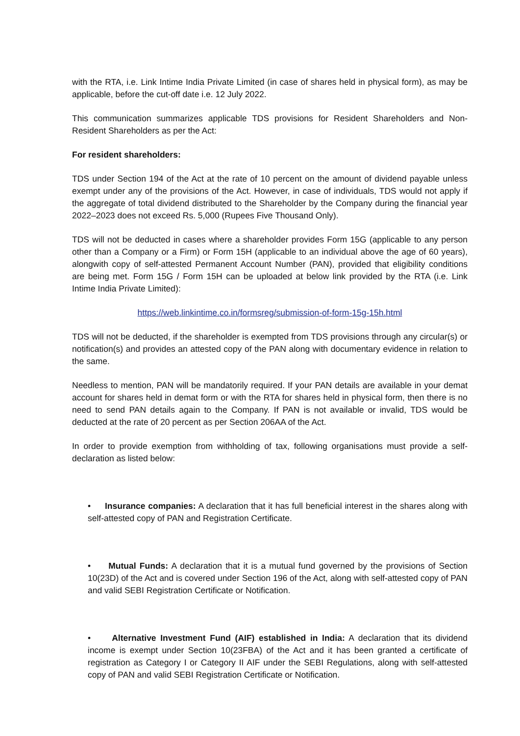with the RTA, i.e. Link Intime India Private Limited (in case of shares held in physical form), as may be applicable, before the cut-off date i.e. 12 July 2022.
This communication summarizes applicable TDS provisions for Resident Shareholders and Non-Resident Shareholders as per the Act:
For resident shareholders:
TDS under Section 194 of the Act at the rate of 10 percent on the amount of dividend payable unless exempt under any of the provisions of the Act. However, in case of individuals, TDS would not apply if the aggregate of total dividend distributed to the Shareholder by the Company during the financial year 2022–2023 does not exceed Rs. 5,000 (Rupees Five Thousand Only).
TDS will not be deducted in cases where a shareholder provides Form 15G (applicable to any person other than a Company or a Firm) or Form 15H (applicable to an individual above the age of 60 years), alongwith copy of self-attested Permanent Account Number (PAN), provided that eligibility conditions are being met. Form 15G / Form 15H can be uploaded at below link provided by the RTA (i.e. Link Intime India Private Limited):
https://web.linkintime.co.in/formsreg/submission-of-form-15g-15h.html
TDS will not be deducted, if the shareholder is exempted from TDS provisions through any circular(s) or notification(s) and provides an attested copy of the PAN along with documentary evidence in relation to the same.
Needless to mention, PAN will be mandatorily required. If your PAN details are available in your demat account for shares held in demat form or with the RTA for shares held in physical form, then there is no need to send PAN details again to the Company. If PAN is not available or invalid, TDS would be deducted at the rate of 20 percent as per Section 206AA of the Act.
In order to provide exemption from withholding of tax, following organisations must provide a self-declaration as listed below:
• Insurance companies: A declaration that it has full beneficial interest in the shares along with self-attested copy of PAN and Registration Certificate.
• Mutual Funds: A declaration that it is a mutual fund governed by the provisions of Section 10(23D) of the Act and is covered under Section 196 of the Act, along with self-attested copy of PAN and valid SEBI Registration Certificate or Notification.
• Alternative Investment Fund (AIF) established in India: A declaration that its dividend income is exempt under Section 10(23FBA) of the Act and it has been granted a certificate of registration as Category I or Category II AIF under the SEBI Regulations, along with self-attested copy of PAN and valid SEBI Registration Certificate or Notification.